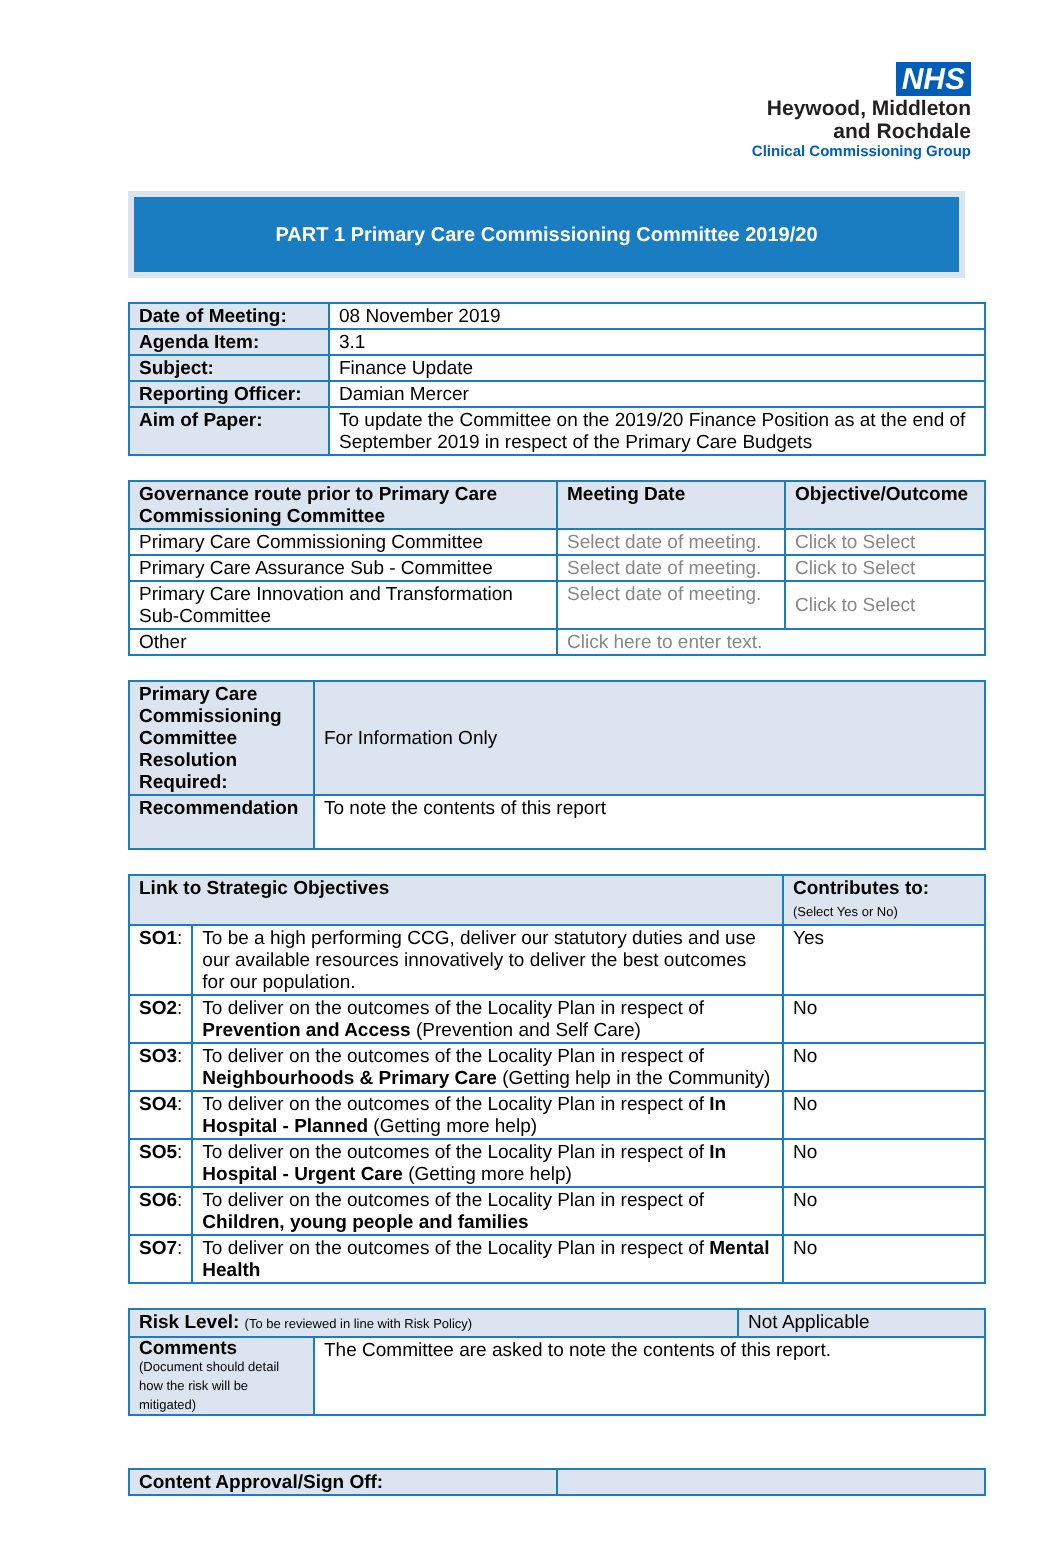NHS
Heywood, Middleton
and Rochdale
Clinical Commissioning Group
PART 1 Primary Care Commissioning Committee 2019/20
| Date of Meeting: | 08 November 2019 |
| Agenda Item: | 3.1 |
| Subject: | Finance Update |
| Reporting Officer: | Damian Mercer |
| Aim of Paper: | To update the Committee on the 2019/20 Finance Position as at the end of September 2019 in respect of the Primary Care Budgets |
| Governance route prior to Primary Care Commissioning Committee | Meeting Date | Objective/Outcome |
| --- | --- | --- |
| Primary Care Commissioning Committee | Select date of meeting. | Click to Select |
| Primary Care Assurance Sub - Committee | Select date of meeting. | Click to Select |
| Primary Care Innovation and Transformation Sub-Committee | Select date of meeting. | Click to Select |
| Other | Click here to enter text. | |
| Primary Care Commissioning Committee Resolution Required: | | For Information Only |
| Recommendation | To note the contents of this report | |
| Link to Strategic Objectives | | Contributes to: (Select Yes or No) |
| --- | --- | --- |
| SO1 : | To be a high performing CCG, deliver our statutory duties and use our available resources innovatively to deliver the best outcomes for our population. | Yes |
| SO2 : | To deliver on the outcomes of the Locality Plan in respect of Prevention and Access (Prevention and Self Care) | No |
| SO3 : | To deliver on the outcomes of the Locality Plan in respect of Neighbourhoods & Primary Care (Getting help in the Community) | No |
| SO4 : | To deliver on the outcomes of the Locality Plan in respect of In Hospital - Planned (Getting more help) | No |
| SO5 : | To deliver on the outcomes of the Locality Plan in respect of In Hospital - Urgent Care (Getting more help) | No |
| SO6 : | To deliver on the outcomes of the Locality Plan in respect of Children, young people and families | No |
| SO7 : | To deliver on the outcomes of the Locality Plan in respect of Mental Health | No |
| Risk Level: (To be reviewed in line with Risk Policy) | | Not Applicable |
| Comments (Document should detail how the risk will be mitigated) | The Committee are asked to note the contents of this report. | |
| Content Approval/Sign Off: | |